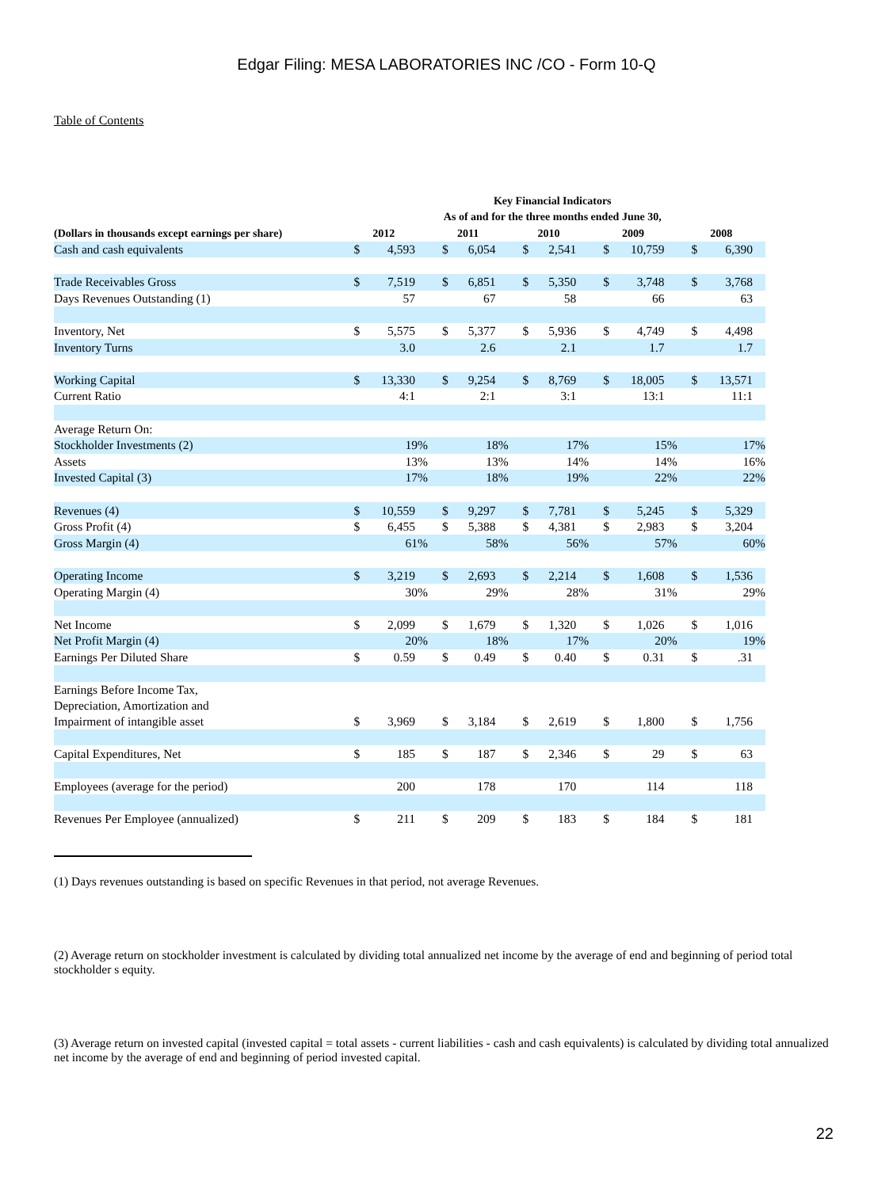Edgar Filing: MESA LABORATORIES INC /CO - Form 10-Q
Table of Contents
| | Key Financial Indicators | | | | | | | | | |
| --- | --- | --- | --- | --- | --- | --- | --- | --- | --- | --- |
| (Dollars in thousands except earnings per share) | As of and for the three months ended June 30, | | | | | | | | | |
| | 2012 | | 2011 | | 2010 | | 2009 | | 2008 | |
| Cash and cash equivalents | $ | 4,593 | $ | 6,054 | $ | 2,541 | $ | 10,759 | $ | 6,390 |
| Trade Receivables Gross | $ | 7,519 | $ | 6,851 | $ | 5,350 | $ | 3,748 | $ | 3,768 |
| Days Revenues Outstanding (1) | | 57 | | 67 | | 58 | | 66 | | 63 |
| Inventory, Net | $ | 5,575 | $ | 5,377 | $ | 5,936 | $ | 4,749 | $ | 4,498 |
| Inventory Turns | | 3.0 | | 2.6 | | 2.1 | | 1.7 | | 1.7 |
| Working Capital | $ | 13,330 | $ | 9,254 | $ | 8,769 | $ | 18,005 | $ | 13,571 |
| Current Ratio | | 4:1 | | 2:1 | | 3:1 | | 13:1 | | 11:1 |
| Average Return On: | | | | | | | | | | |
| Stockholder Investments (2) | | 19% | | 18% | | 17% | | 15% | | 17% |
| Assets | | 13% | | 13% | | 14% | | 14% | | 16% |
| Invested Capital (3) | | 17% | | 18% | | 19% | | 22% | | 22% |
| Revenues (4) | $ | 10,559 | $ | 9,297 | $ | 7,781 | $ | 5,245 | $ | 5,329 |
| Gross Profit (4) | $ | 6,455 | $ | 5,388 | $ | 4,381 | $ | 2,983 | $ | 3,204 |
| Gross Margin (4) | | 61% | | 58% | | 56% | | 57% | | 60% |
| Operating Income | $ | 3,219 | $ | 2,693 | $ | 2,214 | $ | 1,608 | $ | 1,536 |
| Operating Margin (4) | | 30% | | 29% | | 28% | | 31% | | 29% |
| Net Income | $ | 2,099 | $ | 1,679 | $ | 1,320 | $ | 1,026 | $ | 1,016 |
| Net Profit Margin (4) | | 20% | | 18% | | 17% | | 20% | | 19% |
| Earnings Per Diluted Share | $ | 0.59 | $ | 0.49 | $ | 0.40 | $ | 0.31 | $ | .31 |
| Earnings Before Income Tax, Depreciation, Amortization and Impairment of intangible asset | $ | 3,969 | $ | 3,184 | $ | 2,619 | $ | 1,800 | $ | 1,756 |
| Capital Expenditures, Net | $ | 185 | $ | 187 | $ | 2,346 | $ | 29 | $ | 63 |
| Employees (average for the period) | | 200 | | 178 | | 170 | | 114 | | 118 |
| Revenues Per Employee (annualized) | $ | 211 | $ | 209 | $ | 183 | $ | 184 | $ | 181 |
(1) Days revenues outstanding is based on specific Revenues in that period, not average Revenues.
(2) Average return on stockholder investment is calculated by dividing total annualized net income by the average of end and beginning of period total stockholder s equity.
(3) Average return on invested capital (invested capital = total assets - current liabilities - cash and cash equivalents) is calculated by dividing total annualized net income by the average of end and beginning of period invested capital.
22